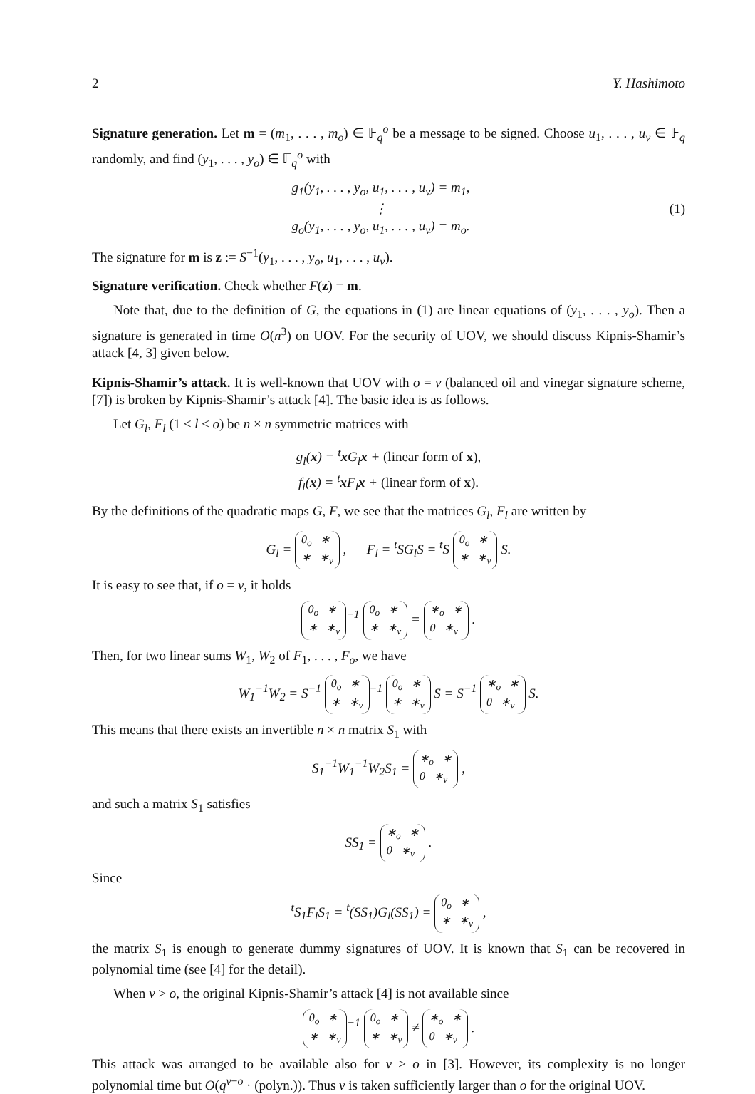2 Y. Hashimoto
Signature generation. Let m = (m<sub>1</sub>, . . . , m<sub>o</sub>) ∈ 𝔽<sub>q</sub><sup>o</sup> be a message to be signed. Choose u<sub>1</sub>, . . . , u<sub>v</sub> ∈ 𝔽<sub>q</sub> randomly, and find (y<sub>1</sub>, . . . , y<sub>o</sub>) ∈ 𝔽<sub>q</sub><sup>o</sup> with
g<sub>1</sub>(y<sub>1</sub>, . . . , y<sub>o</sub>, u<sub>1</sub>, . . . , u<sub>v</sub>) = m<sub>1</sub>,
⋮
g<sub>o</sub>(y<sub>1</sub>, . . . , y<sub>o</sub>, u<sub>1</sub>, . . . , u<sub>v</sub>) = m<sub>o</sub>.
(1)
The signature for m is z := S<sup>−1</sup>(y<sub>1</sub>, . . . , y<sub>o</sub>, u<sub>1</sub>, . . . , u<sub>v</sub>).
Signature verification. Check whether F(z) = m.
Note that, due to the definition of G, the equations in (1) are linear equations of (y<sub>1</sub>, . . . , y<sub>o</sub>). Then a signature is generated in time O(n<sup>3</sup>) on UOV. For the security of UOV, we should discuss Kipnis-Shamir’s attack [4, 3] given below.
Kipnis-Shamir’s attack. It is well-known that UOV with o = v (balanced oil and vinegar signature scheme, [7]) is broken by Kipnis-Shamir’s attack [4]. The basic idea is as follows.
Let G<sub>l</sub>, F<sub>l</sub> (1 ≤ l ≤ o) be n × n symmetric matrices with
g<sub>l</sub>(x) = <sup>t</sup>x G<sub>l</sub>x + (linear form of x),
f<sub>l</sub>(x) = <sup>t</sup>x F<sub>l</sub>x + (linear form of x).
By the definitions of the quadratic maps G, F, we see that the matrices G<sub>l</sub>, F<sub>l</sub> are written by
G<sub>l</sub> = 0<sub>o</sub> ∗
∗ ∗<sub>v</sub> , F<sub>l</sub> = <sup>t</sup>SG<sub>l</sub>S = <sup>t</sup>S 0<sub>o</sub> ∗
∗ ∗<sub>v</sub> S.
It is easy to see that, if o = v, it holds
0<sub>o</sub> ∗
∗ ∗<sub>v</sub><sup>−1</sup> 0<sub>o</sub> ∗
∗ ∗<sub>v</sub> = ∗<sub>o</sub> ∗
0 ∗<sub>v</sub> .
Then, for two linear sums W<sub>1</sub>, W<sub>2</sub> of F<sub>1</sub>, . . . , F<sub>o</sub>, we have
W<sub>1</sub><sup>−1</sup>W<sub>2</sub> = S<sup>−1</sup> 0<sub>o</sub> ∗
∗ ∗<sub>v</sub><sup>−1</sup> 0<sub>o</sub> ∗
∗ ∗<sub>v</sub> S = S<sup>−1</sup> ∗<sub>o</sub> ∗
0 ∗<sub>v</sub> S.
This means that there exists an invertible n × n matrix S<sub>1</sub> with
S<sub>1</sub><sup>−1</sup>W<sub>1</sub><sup>−1</sup>W<sub>2</sub>S<sub>1</sub> = ∗<sub>o</sub> ∗
0 ∗<sub>v</sub> ,
and such a matrix S<sub>1</sub> satisfies
SS<sub>1</sub> = ∗<sub>o</sub> ∗
0 ∗<sub>v</sub> .
Since
<sup>t</sup> S<sub>1</sub>F<sub>l</sub>S<sub>1</sub> = <sup>t</sup>(SS<sub>1</sub>)G<sub>l</sub>(SS<sub>1</sub>) = 0<sub>o</sub> ∗
∗ ∗<sub>v</sub> ,
the matrix S<sub>1</sub> is enough to generate dummy signatures of UOV. It is known that S<sub>1</sub> can be recovered in polynomial time (see [4] for the detail).
When v > o, the original Kipnis-Shamir’s attack [4] is not available since
0<sub>o</sub> ∗
∗ ∗<sub>v</sub><sup>−1</sup> 0<sub>o</sub> ∗
∗ ∗<sub>v</sub> ≠ ∗<sub>o</sub> ∗
0 ∗<sub>v</sub> .
This attack was arranged to be available also for v > o in [3]. However, its complexity is no longer polynomial time but O(q<sup>v−o</sup> · (polyn.)). Thus v is taken sufficiently larger than o for the original UOV.